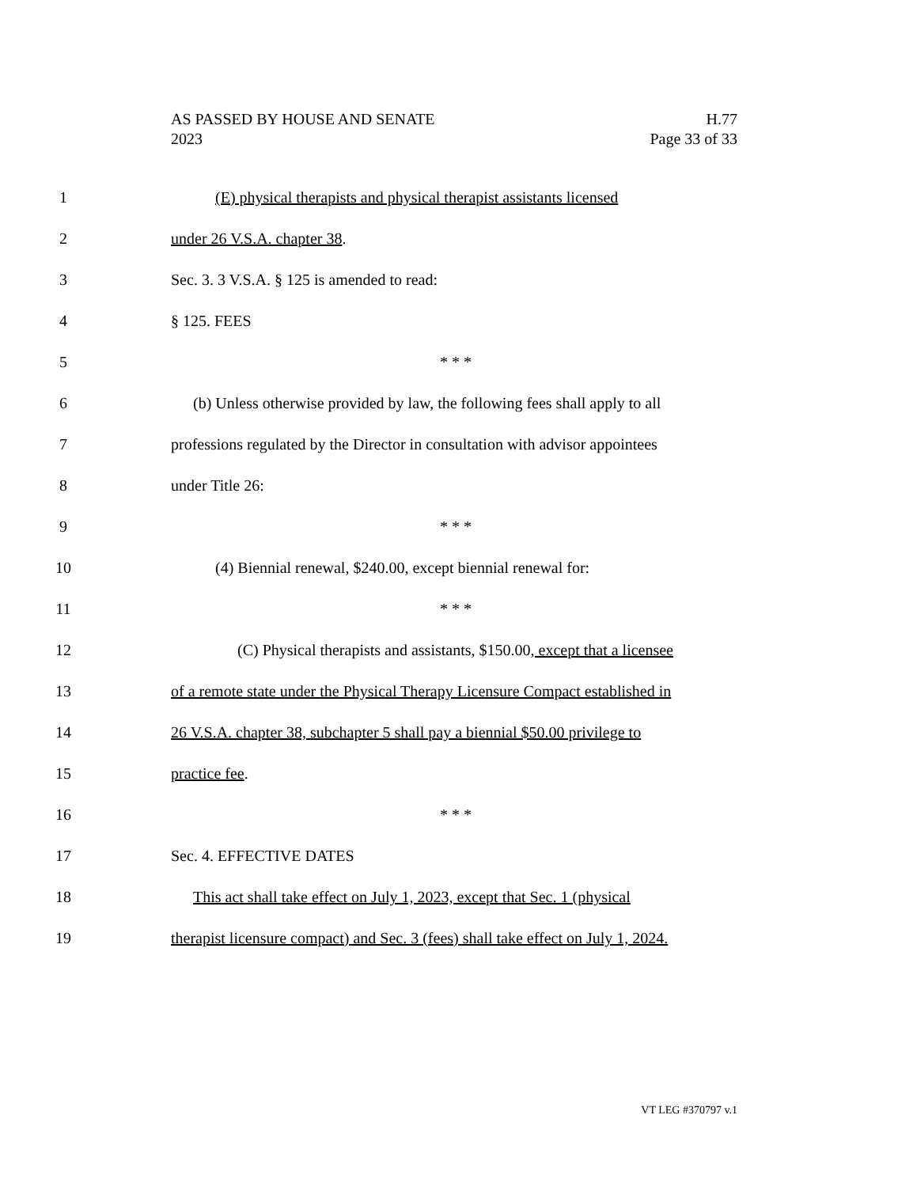H.77
Page 33 of 33
AS PASSED BY HOUSE AND SENATE
2023
1 (E) physical therapists and physical therapist assistants licensed
2 under 26 V.S.A. chapter 38.
3 Sec. 3. 3 V.S.A. § 125 is amended to read:
4 § 125. FEES
5 * * *
6 (b) Unless otherwise provided by law, the following fees shall apply to all
7 professions regulated by the Director in consultation with advisor appointees
8 under Title 26:
9 * * *
10 (4) Biennial renewal, $240.00, except biennial renewal for:
11 * * *
12 (C) Physical therapists and assistants, $150.00, except that a licensee
13 of a remote state under the Physical Therapy Licensure Compact established in
14 26 V.S.A. chapter 38, subchapter 5 shall pay a biennial $50.00 privilege to
15 practice fee.
16 * * *
17 Sec. 4. EFFECTIVE DATES
18 This act shall take effect on July 1, 2023, except that Sec. 1 (physical
19 therapist licensure compact) and Sec. 3 (fees) shall take effect on July 1, 2024.
VT LEG #370797 v.1